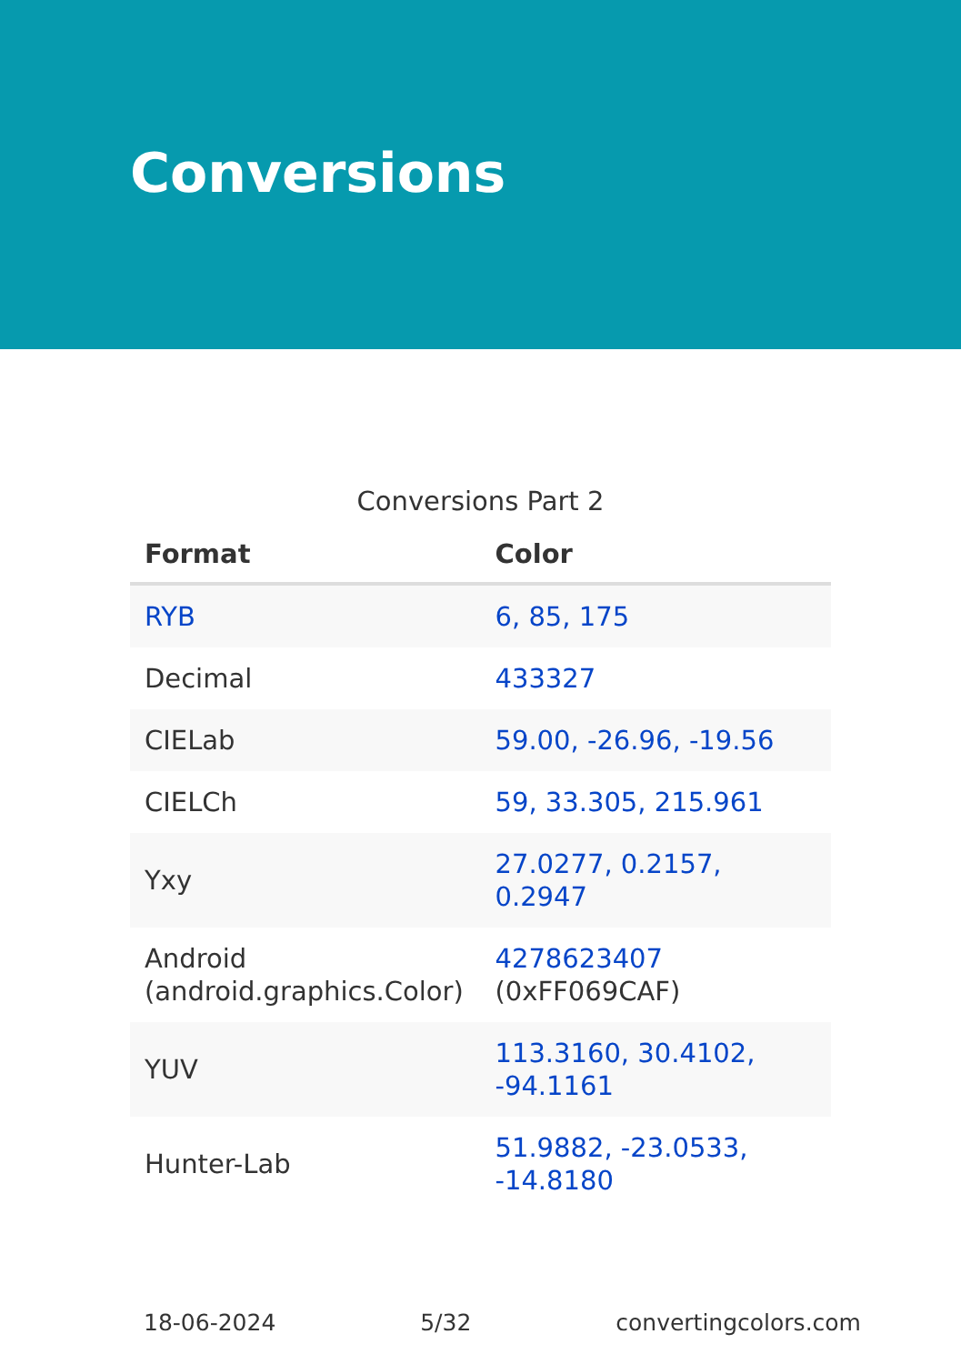Conversions
Conversions Part 2
| Format | Color |
| --- | --- |
| RYB | 6, 85, 175 |
| Decimal | 433327 |
| CIELab | 59.00, -26.96, -19.56 |
| CIELCh | 59, 33.305, 215.961 |
| Yxy | 27.0277, 0.2157, 0.2947 |
| Android (android.graphics.Color) | 4278623407 (0xFF069CAF) |
| YUV | 113.3160, 30.4102, -94.1161 |
| Hunter-Lab | 51.9882, -23.0533, -14.8180 |
18-06-2024 5/32 convertingcolors.com